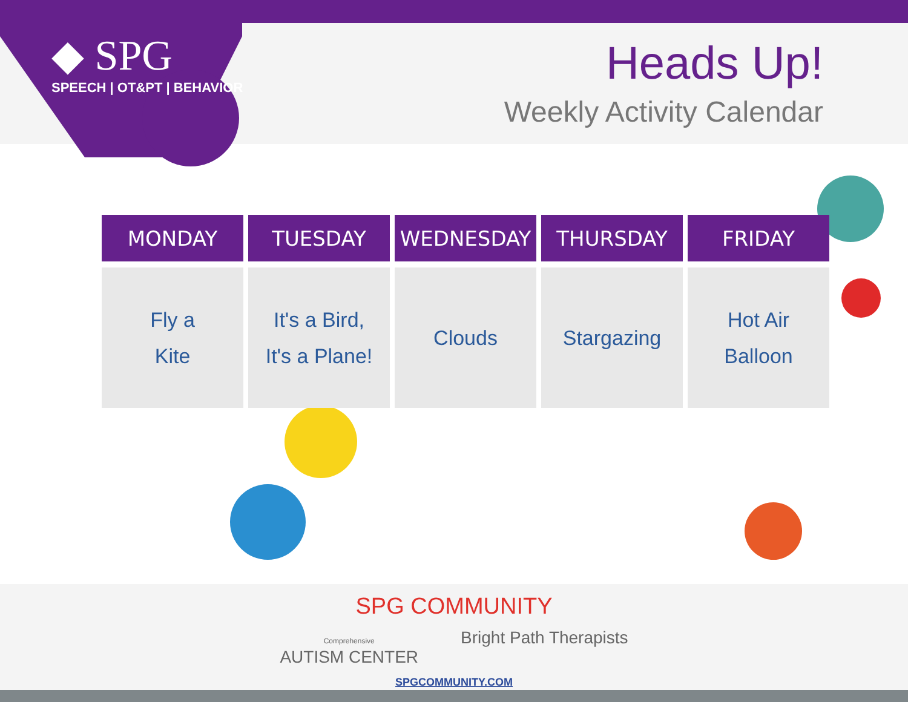◆ SPG
SPEECH | OT&PT | BEHAVIOR
Heads Up!
Weekly Activity Calendar
| MONDAY | TUESDAY | WEDNESDAY | THURSDAY | FRIDAY |
| --- | --- | --- | --- | --- |
| Fly a Kite | It's a Bird, It's a Plane! | Clouds | Stargazing | Hot Air Balloon |
SPG COMMUNITY
Comprehensive
AUTISM CENTER
Bright Path Therapists
SPGCOMMUNITY.COM